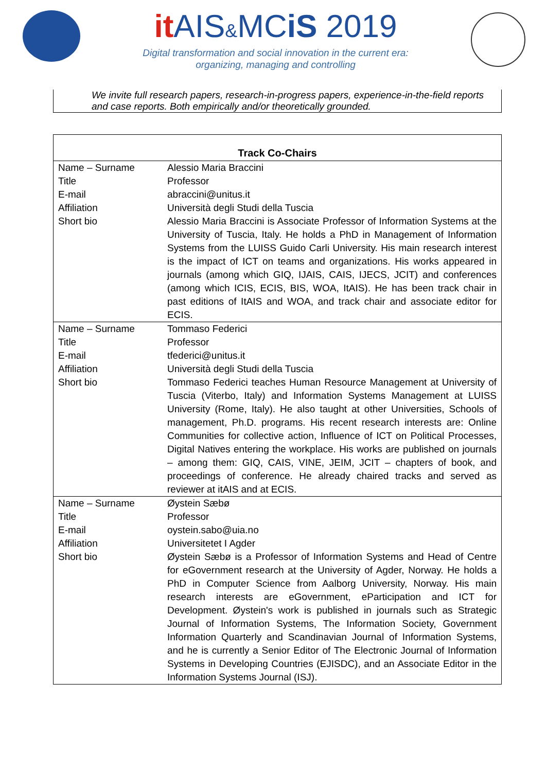it AIS&MCiS 2019
Digital transformation and social innovation in the current era:
organizing, managing and controlling
We invite full research papers, research-in-progress papers, experience-in-the-field reports and case reports. Both empirically and/or theoretically grounded.
| Track Co-Chairs | |
| --- | --- |
| Name – Surname | Alessio Maria Braccini |
| Title | Professor |
| E-mail | abraccini@unitus.it |
| Affiliation | Università degli Studi della Tuscia |
| Short bio | Alessio Maria Braccini is Associate Professor of Information Systems at the University of Tuscia, Italy. He holds a PhD in Management of Information Systems from the LUISS Guido Carli University. His main research interest is the impact of ICT on teams and organizations. His works appeared in journals (among which GIQ, IJAIS, CAIS, IJECS, JCIT) and conferences (among which ICIS, ECIS, BIS, WOA, ItAIS). He has been track chair in past editions of ItAIS and WOA, and track chair and associate editor for ECIS. |
| Name – Surname | Tommaso Federici |
| Title | Professor |
| E-mail | tfederici@unitus.it |
| Affiliation | Università degli Studi della Tuscia |
| Short bio | Tommaso Federici teaches Human Resource Management at University of Tuscia (Viterbo, Italy) and Information Systems Management at LUISS University (Rome, Italy). He also taught at other Universities, Schools of management, Ph.D. programs. His recent research interests are: Online Communities for collective action, Influence of ICT on Political Processes, Digital Natives entering the workplace. His works are published on journals – among them: GIQ, CAIS, VINE, JEIM, JCIT – chapters of book, and proceedings of conference. He already chaired tracks and served as reviewer at itAIS and at ECIS. |
| Name – Surname | Øystein Sæbø |
| Title | Professor |
| E-mail | oystein.sabo@uia.no |
| Affiliation | Universitetet I Agder |
| Short bio | Øystein Sæbø is a Professor of Information Systems and Head of Centre for eGovernment research at the University of Agder, Norway. He holds a PhD in Computer Science from Aalborg University, Norway. His main research interests are eGovernment, eParticipation and ICT for Development. Øystein's work is published in journals such as Strategic Journal of Information Systems, The Information Society, Government Information Quarterly and Scandinavian Journal of Information Systems, and he is currently a Senior Editor of The Electronic Journal of Information Systems in Developing Countries (EJISDC), and an Associate Editor in the Information Systems Journal (ISJ). |